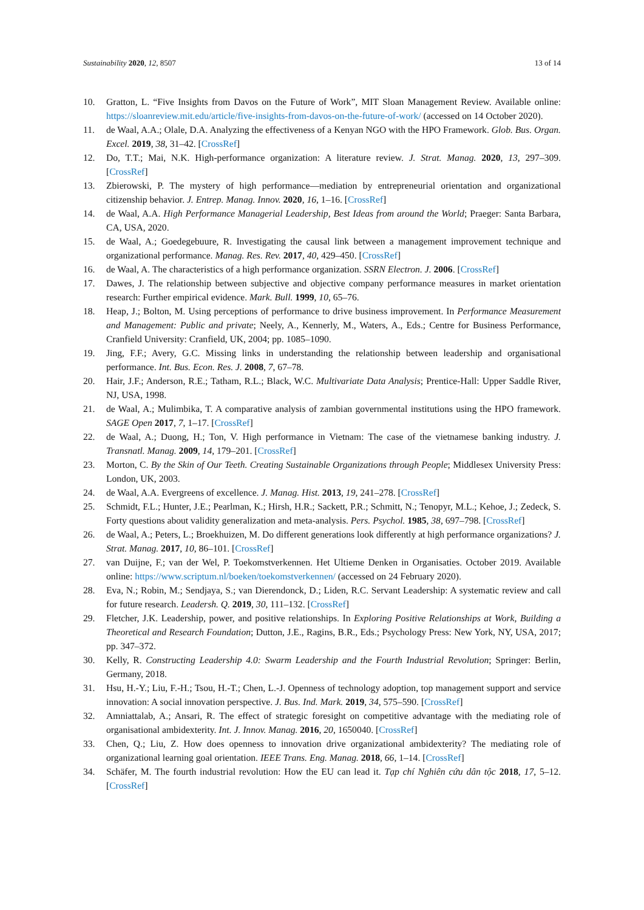Sustainability 2020, 12, 8507 13 of 14
10. Gratton, L. “Five Insights from Davos on the Future of Work”, MIT Sloan Management Review. Available online: https://sloanreview.mit.edu/article/five-insights-from-davos-on-the-future-of-work/ (accessed on 14 October 2020).
11. de Waal, A.A.; Olale, D.A. Analyzing the effectiveness of a Kenyan NGO with the HPO Framework. Glob. Bus. Organ. Excel. 2019, 38, 31–42. [CrossRef]
12. Do, T.T.; Mai, N.K. High-performance organization: A literature review. J. Strat. Manag. 2020, 13, 297–309. [CrossRef]
13. Zbierowski, P. The mystery of high performance—mediation by entrepreneurial orientation and organizational citizenship behavior. J. Entrep. Manag. Innov. 2020, 16, 1–16. [CrossRef]
14. de Waal, A.A. High Performance Managerial Leadership, Best Ideas from around the World; Praeger: Santa Barbara, CA, USA, 2020.
15. de Waal, A.; Goedegebuure, R. Investigating the causal link between a management improvement technique and organizational performance. Manag. Res. Rev. 2017, 40, 429–450. [CrossRef]
16. de Waal, A. The characteristics of a high performance organization. SSRN Electron. J. 2006. [CrossRef]
17. Dawes, J. The relationship between subjective and objective company performance measures in market orientation research: Further empirical evidence. Mark. Bull. 1999, 10, 65–76.
18. Heap, J.; Bolton, M. Using perceptions of performance to drive business improvement. In Performance Measurement and Management: Public and private; Neely, A., Kennerly, M., Waters, A., Eds.; Centre for Business Performance, Cranfield University: Cranfield, UK, 2004; pp. 1085–1090.
19. Jing, F.F.; Avery, G.C. Missing links in understanding the relationship between leadership and organisational performance. Int. Bus. Econ. Res. J. 2008, 7, 67–78.
20. Hair, J.F.; Anderson, R.E.; Tatham, R.L.; Black, W.C. Multivariate Data Analysis; Prentice-Hall: Upper Saddle River, NJ, USA, 1998.
21. de Waal, A.; Mulimbika, T. A comparative analysis of zambian governmental institutions using the HPO framework. SAGE Open 2017, 7, 1–17. [CrossRef]
22. de Waal, A.; Duong, H.; Ton, V. High performance in Vietnam: The case of the vietnamese banking industry. J. Transnatl. Manag. 2009, 14, 179–201. [CrossRef]
23. Morton, C. By the Skin of Our Teeth. Creating Sustainable Organizations through People; Middlesex University Press: London, UK, 2003.
24. de Waal, A.A. Evergreens of excellence. J. Manag. Hist. 2013, 19, 241–278. [CrossRef]
25. Schmidt, F.L.; Hunter, J.E.; Pearlman, K.; Hirsh, H.R.; Sackett, P.R.; Schmitt, N.; Tenopyr, M.L.; Kehoe, J.; Zedeck, S. Forty questions about validity generalization and meta-analysis. Pers. Psychol. 1985, 38, 697–798. [CrossRef]
26. de Waal, A.; Peters, L.; Broekhuizen, M. Do different generations look differently at high performance organizations? J. Strat. Manag. 2017, 10, 86–101. [CrossRef]
27. van Duijne, F.; van der Wel, P. Toekomstverkennen. Het Ultieme Denken in Organisaties. October 2019. Available online: https://www.scriptum.nl/boeken/toekomstverkennen/ (accessed on 24 February 2020).
28. Eva, N.; Robin, M.; Sendjaya, S.; van Dierendonck, D.; Liden, R.C. Servant Leadership: A systematic review and call for future research. Leadersh. Q. 2019, 30, 111–132. [CrossRef]
29. Fletcher, J.K. Leadership, power, and positive relationships. In Exploring Positive Relationships at Work, Building a Theoretical and Research Foundation; Dutton, J.E., Ragins, B.R., Eds.; Psychology Press: New York, NY, USA, 2017; pp. 347–372.
30. Kelly, R. Constructing Leadership 4.0: Swarm Leadership and the Fourth Industrial Revolution; Springer: Berlin, Germany, 2018.
31. Hsu, H.-Y.; Liu, F.-H.; Tsou, H.-T.; Chen, L.-J. Openness of technology adoption, top management support and service innovation: A social innovation perspective. J. Bus. Ind. Mark. 2019, 34, 575–590. [CrossRef]
32. Amniattalab, A.; Ansari, R. The effect of strategic foresight on competitive advantage with the mediating role of organisational ambidexterity. Int. J. Innov. Manag. 2016, 20, 1650040. [CrossRef]
33. Chen, Q.; Liu, Z. How does openness to innovation drive organizational ambidexterity? The mediating role of organizational learning goal orientation. IEEE Trans. Eng. Manag. 2018, 66, 1–14. [CrossRef]
34. Schäfer, M. The fourth industrial revolution: How the EU can lead it. Tạp chí Nghiên cứu dân tộc 2018, 17, 5–12. [CrossRef]